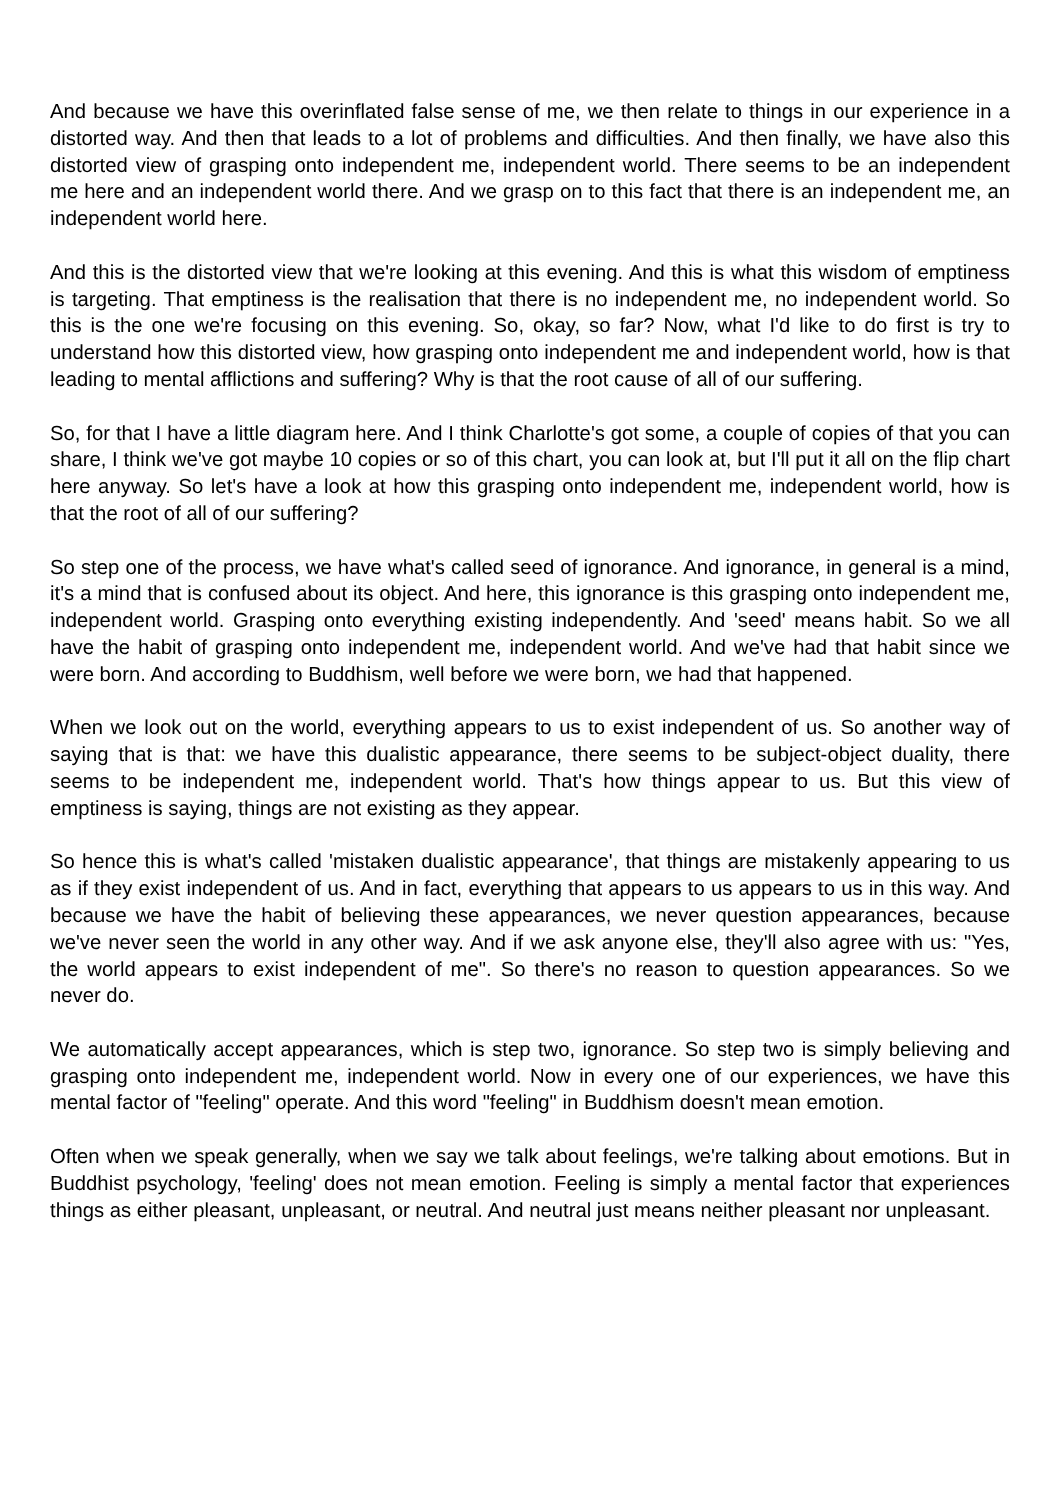And because we have this overinflated false sense of me, we then relate to things in our experience in a distorted way. And then that leads to a lot of problems and difficulties. And then finally, we have also this distorted view of grasping onto independent me, independent world. There seems to be an independent me here and an independent world there. And we grasp on to this fact that there is an independent me, an independent world here.
And this is the distorted view that we're looking at this evening. And this is what this wisdom of emptiness is targeting. That emptiness is the realisation that there is no independent me, no independent world. So this is the one we're focusing on this evening. So, okay, so far? Now, what I'd like to do first is try to understand how this distorted view, how grasping onto independent me and independent world, how is that leading to mental afflictions and suffering? Why is that the root cause of all of our suffering.
So, for that I have a little diagram here. And I think Charlotte's got some, a couple of copies of that you can share, I think we've got maybe 10 copies or so of this chart, you can look at, but I'll put it all on the flip chart here anyway. So let's have a look at how this grasping onto independent me, independent world, how is that the root of all of our suffering?
So step one of the process, we have what's called seed of ignorance. And ignorance, in general is a mind, it's a mind that is confused about its object. And here, this ignorance is this grasping onto independent me, independent world. Grasping onto everything existing independently. And 'seed' means habit. So we all have the habit of grasping onto independent me, independent world. And we've had that habit since we were born. And according to Buddhism, well before we were born, we had that happened.
When we look out on the world, everything appears to us to exist independent of us. So another way of saying that is that: we have this dualistic appearance, there seems to be subject-object duality, there seems to be independent me, independent world. That's how things appear to us. But this view of emptiness is saying, things are not existing as they appear.
So hence this is what's called 'mistaken dualistic appearance', that things are mistakenly appearing to us as if they exist independent of us. And in fact, everything that appears to us appears to us in this way. And because we have the habit of believing these appearances, we never question appearances, because we've never seen the world in any other way. And if we ask anyone else, they'll also agree with us: "Yes, the world appears to exist independent of me". So there's no reason to question appearances. So we never do.
We automatically accept appearances, which is step two, ignorance. So step two is simply believing and grasping onto independent me, independent world. Now in every one of our experiences, we have this mental factor of "feeling" operate. And this word "feeling" in Buddhism doesn't mean emotion.
Often when we speak generally, when we say we talk about feelings, we're talking about emotions. But in Buddhist psychology, 'feeling' does not mean emotion. Feeling is simply a mental factor that experiences things as either pleasant, unpleasant, or neutral. And neutral just means neither pleasant nor unpleasant.